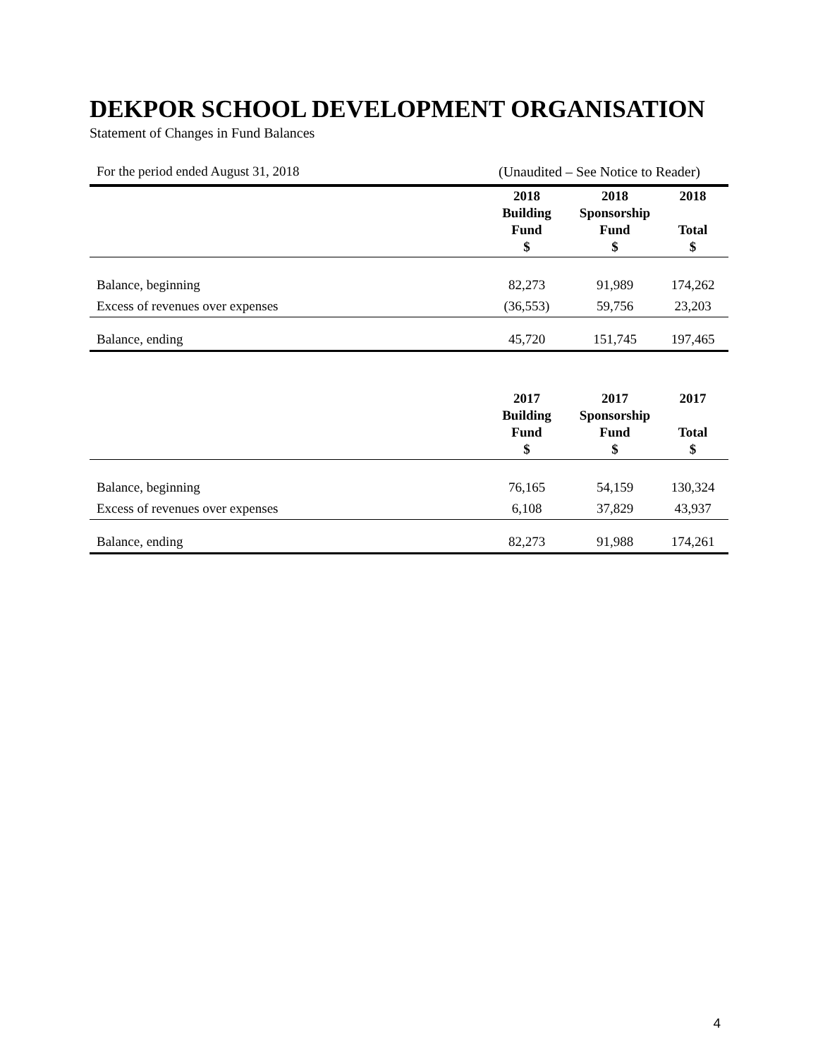DEKPOR SCHOOL DEVELOPMENT ORGANISATION
Statement of Changes in Fund Balances
For the period ended August 31, 2018 (Unaudited – See Notice to Reader)
| | 2018 Building Fund $ | 2018 Sponsorship Fund $ | 2018 Total $ |
| --- | --- | --- | --- |
| Balance, beginning | 82,273 | 91,989 | 174,262 |
| Excess of revenues over expenses | (36,553) | 59,756 | 23,203 |
| Balance, ending | 45,720 | 151,745 | 197,465 |
| | 2017 Building Fund $ | 2017 Sponsorship Fund $ | 2017 Total $ |
| Balance, beginning | 76,165 | 54,159 | 130,324 |
| Excess of revenues over expenses | 6,108 | 37,829 | 43,937 |
| Balance, ending | 82,273 | 91,988 | 174,261 |
4